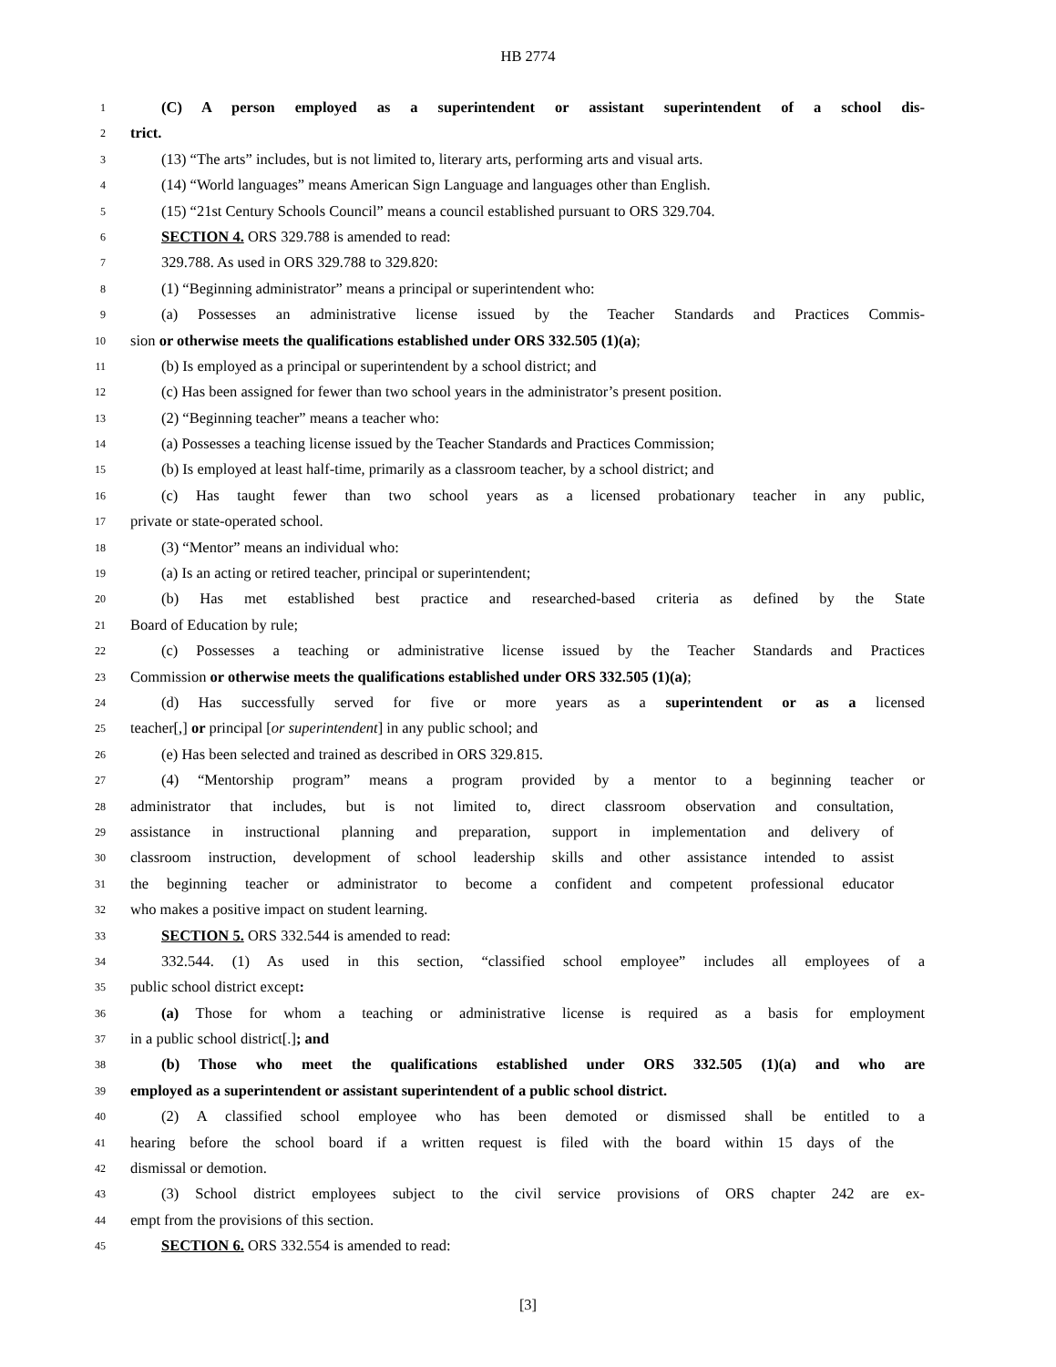HB 2774
1 (C) A person employed as a superintendent or assistant superintendent of a school dis-
2 trict.
3 (13) “The arts” includes, but is not limited to, literary arts, performing arts and visual arts.
4 (14) “World languages” means American Sign Language and languages other than English.
5 (15) “21st Century Schools Council” means a council established pursuant to ORS 329.704.
6 SECTION 4. ORS 329.788 is amended to read:
7 329.788. As used in ORS 329.788 to 329.820:
8 (1) “Beginning administrator” means a principal or superintendent who:
9 (a) Possesses an administrative license issued by the Teacher Standards and Practices Commis-
10 sion or otherwise meets the qualifications established under ORS 332.505 (1)(a);
11 (b) Is employed as a principal or superintendent by a school district; and
12 (c) Has been assigned for fewer than two school years in the administrator’s present position.
13 (2) “Beginning teacher” means a teacher who:
14 (a) Possesses a teaching license issued by the Teacher Standards and Practices Commission;
15 (b) Is employed at least half-time, primarily as a classroom teacher, by a school district; and
16 (c) Has taught fewer than two school years as a licensed probationary teacher in any public,
17 private or state-operated school.
18 (3) “Mentor” means an individual who:
19 (a) Is an acting or retired teacher, principal or superintendent;
20 (b) Has met established best practice and researched-based criteria as defined by the State
21 Board of Education by rule;
22 (c) Possesses a teaching or administrative license issued by the Teacher Standards and Practices
23 Commission or otherwise meets the qualifications established under ORS 332.505 (1)(a);
24 (d) Has successfully served for five or more years as a superintendent or as a licensed
25 teacher[,] or principal [or superintendent] in any public school; and
26 (e) Has been selected and trained as described in ORS 329.815.
27 (4) “Mentorship program” means a program provided by a mentor to a beginning teacher or
28 administrator that includes, but is not limited to, direct classroom observation and consultation,
29 assistance in instructional planning and preparation, support in implementation and delivery of
30 classroom instruction, development of school leadership skills and other assistance intended to assist
31 the beginning teacher or administrator to become a confident and competent professional educator
32 who makes a positive impact on student learning.
33 SECTION 5. ORS 332.544 is amended to read:
34 332.544. (1) As used in this section, “classified school employee” includes all employees of a
35 public school district except:
36 (a) Those for whom a teaching or administrative license is required as a basis for employment
37 in a public school district[.]; and
38 (b) Those who meet the qualifications established under ORS 332.505 (1)(a) and who are
39 employed as a superintendent or assistant superintendent of a public school district.
40 (2) A classified school employee who has been demoted or dismissed shall be entitled to a
41 hearing before the school board if a written request is filed with the board within 15 days of the
42 dismissal or demotion.
43 (3) School district employees subject to the civil service provisions of ORS chapter 242 are ex-
44 empt from the provisions of this section.
45 SECTION 6. ORS 332.554 is amended to read:
[3]